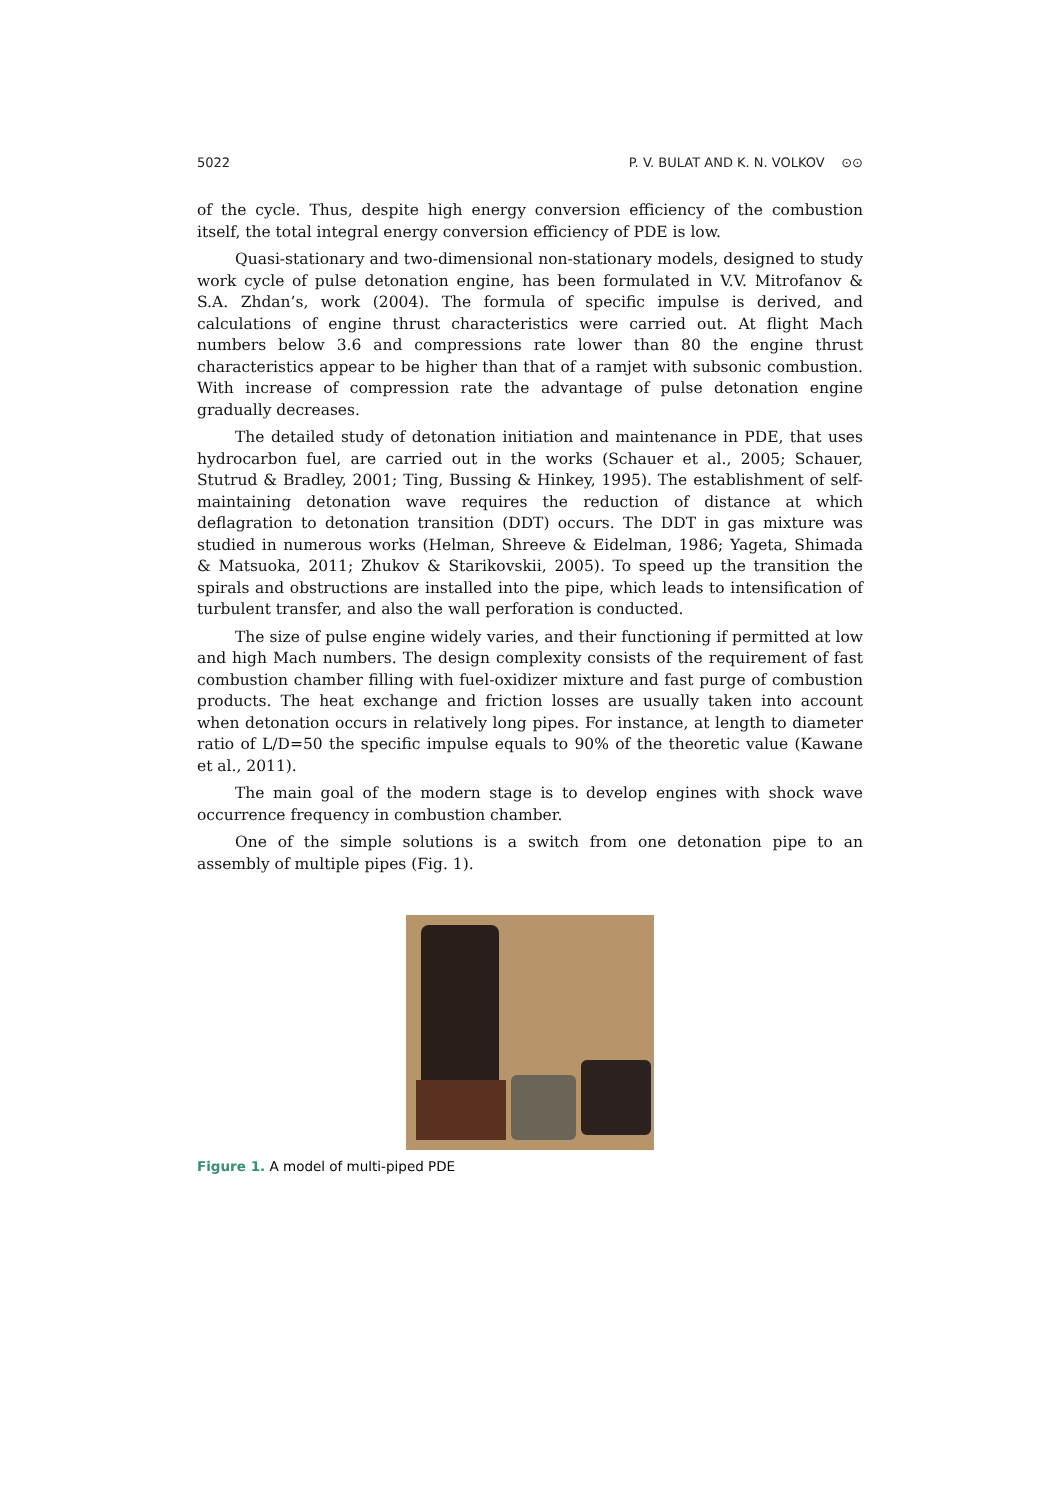5022 P. V. BULAT AND K. N. VOLKOV ⊙⊙
of the cycle. Thus, despite high energy conversion efficiency of the combustion itself, the total integral energy conversion efficiency of PDE is low.
Quasi-stationary and two-dimensional non-stationary models, designed to study work cycle of pulse detonation engine, has been formulated in V.V. Mitrofanov & S.A. Zhdan’s, work (2004). The formula of specific impulse is derived, and calculations of engine thrust characteristics were carried out. At flight Mach numbers below 3.6 and compressions rate lower than 80 the engine thrust characteristics appear to be higher than that of a ramjet with subsonic combustion. With increase of compression rate the advantage of pulse detonation engine gradually decreases.
The detailed study of detonation initiation and maintenance in PDE, that uses hydrocarbon fuel, are carried out in the works (Schauer et al., 2005; Schauer, Stutrud & Bradley, 2001; Ting, Bussing & Hinkey, 1995). The establishment of self-maintaining detonation wave requires the reduction of distance at which deflagration to detonation transition (DDT) occurs. The DDT in gas mixture was studied in numerous works (Helman, Shreeve & Eidelman, 1986; Yageta, Shimada & Matsuoka, 2011; Zhukov & Starikovskii, 2005). To speed up the transition the spirals and obstructions are installed into the pipe, which leads to intensification of turbulent transfer, and also the wall perforation is conducted.
The size of pulse engine widely varies, and their functioning if permitted at low and high Mach numbers. The design complexity consists of the requirement of fast combustion chamber filling with fuel-oxidizer mixture and fast purge of combustion products. The heat exchange and friction losses are usually taken into account when detonation occurs in relatively long pipes. For instance, at length to diameter ratio of L/D=50 the specific impulse equals to 90% of the theoretic value (Kawane et al., 2011).
The main goal of the modern stage is to develop engines with shock wave occurrence frequency in combustion chamber.
One of the simple solutions is a switch from one detonation pipe to an assembly of multiple pipes (Fig. 1).
Figure 1. A model of multi-piped PDE